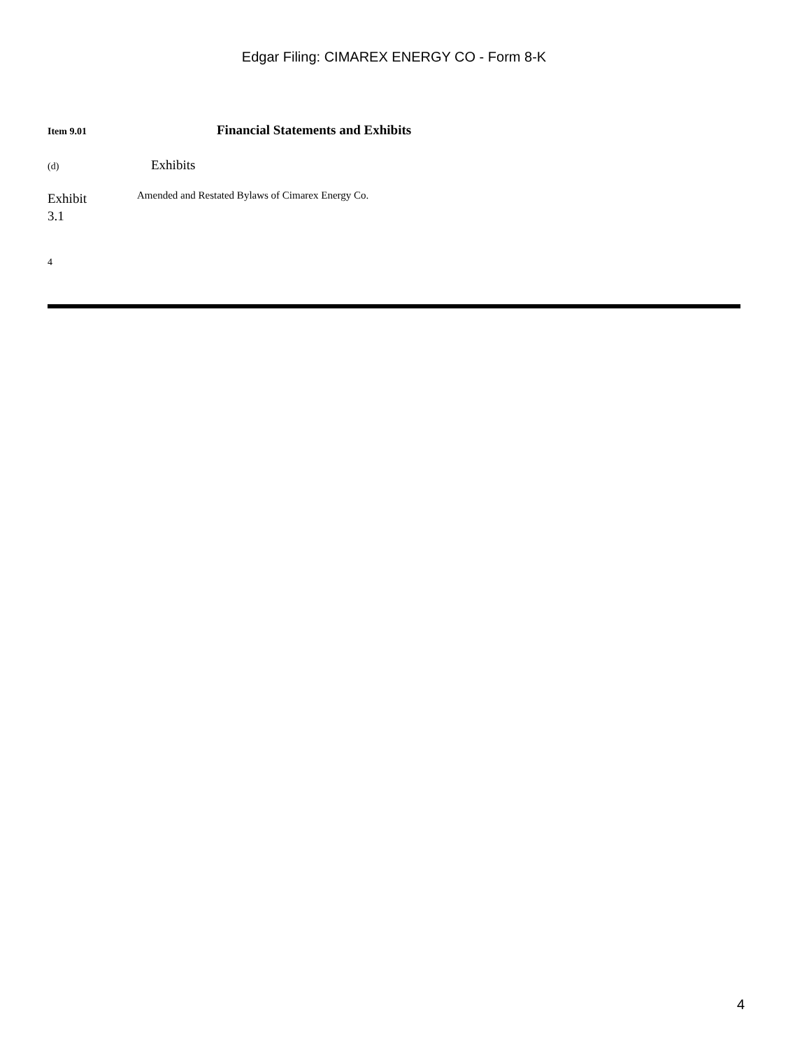Edgar Filing: CIMAREX ENERGY CO - Form 8-K
Item 9.01
Financial Statements and Exhibits
(d)
Exhibits
Exhibit
3.1
Amended and Restated Bylaws of Cimarex Energy Co.
4
4